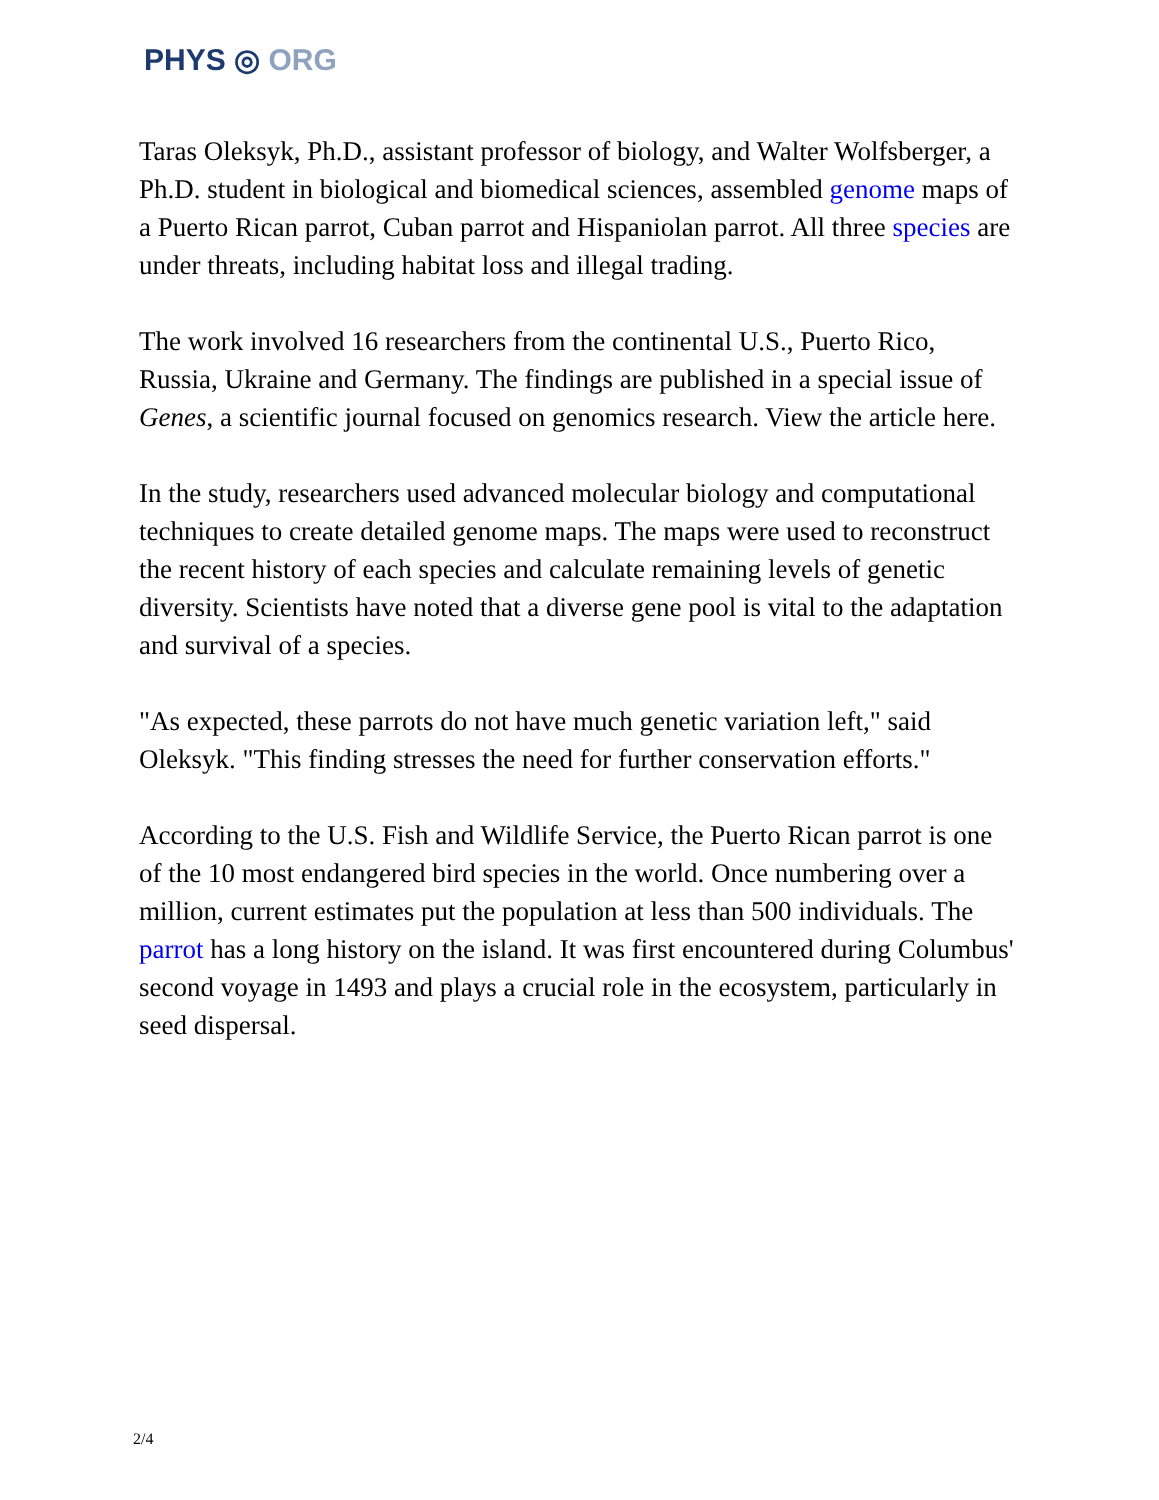PHYS ◎ ORG
Taras Oleksyk, Ph.D., assistant professor of biology, and Walter Wolfsberger, a Ph.D. student in biological and biomedical sciences, assembled genome maps of a Puerto Rican parrot, Cuban parrot and Hispaniolan parrot. All three species are under threats, including habitat loss and illegal trading.
The work involved 16 researchers from the continental U.S., Puerto Rico, Russia, Ukraine and Germany. The findings are published in a special issue of Genes, a scientific journal focused on genomics research. View the article here.
In the study, researchers used advanced molecular biology and computational techniques to create detailed genome maps. The maps were used to reconstruct the recent history of each species and calculate remaining levels of genetic diversity. Scientists have noted that a diverse gene pool is vital to the adaptation and survival of a species.
"As expected, these parrots do not have much genetic variation left," said Oleksyk. "This finding stresses the need for further conservation efforts."
According to the U.S. Fish and Wildlife Service, the Puerto Rican parrot is one of the 10 most endangered bird species in the world. Once numbering over a million, current estimates put the population at less than 500 individuals. The parrot has a long history on the island. It was first encountered during Columbus' second voyage in 1493 and plays a crucial role in the ecosystem, particularly in seed dispersal.
2/4